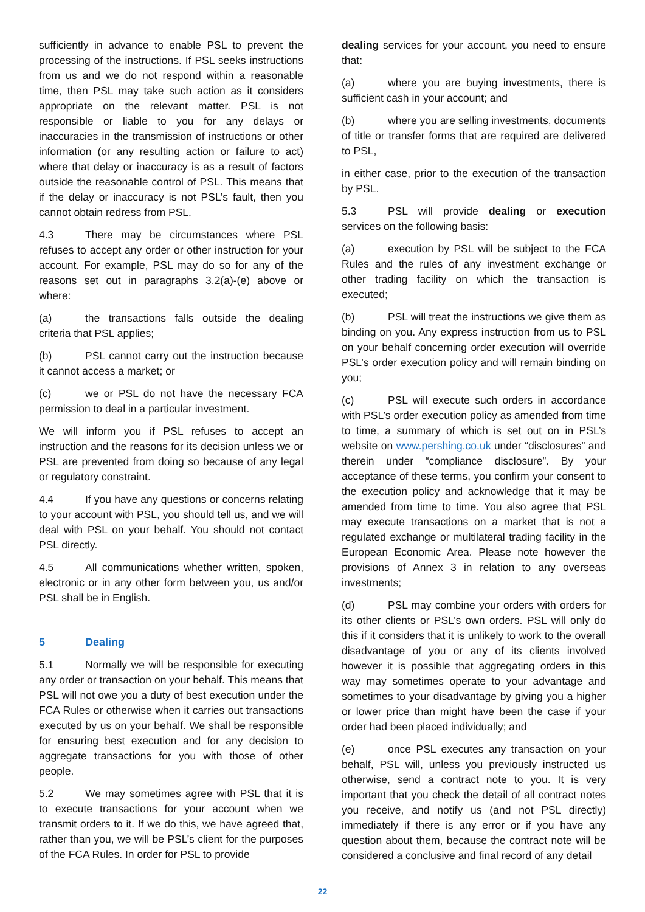sufficiently in advance to enable PSL to prevent the processing of the instructions. If PSL seeks instructions from us and we do not respond within a reasonable time, then PSL may take such action as it considers appropriate on the relevant matter. PSL is not responsible or liable to you for any delays or inaccuracies in the transmission of instructions or other information (or any resulting action or failure to act) where that delay or inaccuracy is as a result of factors outside the reasonable control of PSL. This means that if the delay or inaccuracy is not PSL’s fault, then you cannot obtain redress from PSL.
4.3 There may be circumstances where PSL refuses to accept any order or other instruction for your account. For example, PSL may do so for any of the reasons set out in paragraphs 3.2(a)-(e) above or where:
(a) the transactions falls outside the dealing criteria that PSL applies;
(b) PSL cannot carry out the instruction because it cannot access a market; or
(c) we or PSL do not have the necessary FCA permission to deal in a particular investment.
We will inform you if PSL refuses to accept an instruction and the reasons for its decision unless we or PSL are prevented from doing so because of any legal or regulatory constraint.
4.4 If you have any questions or concerns relating to your account with PSL, you should tell us, and we will deal with PSL on your behalf. You should not contact PSL directly.
4.5 All communications whether written, spoken, electronic or in any other form between you, us and/or PSL shall be in English.
5 Dealing
5.1 Normally we will be responsible for executing any order or transaction on your behalf. This means that PSL will not owe you a duty of best execution under the FCA Rules or otherwise when it carries out transactions executed by us on your behalf. We shall be responsible for ensuring best execution and for any decision to aggregate transactions for you with those of other people.
5.2 We may sometimes agree with PSL that it is to execute transactions for your account when we transmit orders to it. If we do this, we have agreed that, rather than you, we will be PSL’s client for the purposes of the FCA Rules. In order for PSL to provide
dealing services for your account, you need to ensure that:
(a) where you are buying investments, there is sufficient cash in your account; and
(b) where you are selling investments, documents of title or transfer forms that are required are delivered to PSL,
in either case, prior to the execution of the transaction by PSL.
5.3 PSL will provide dealing or execution services on the following basis:
(a) execution by PSL will be subject to the FCA Rules and the rules of any investment exchange or other trading facility on which the transaction is executed;
(b) PSL will treat the instructions we give them as binding on you. Any express instruction from us to PSL on your behalf concerning order execution will override PSL’s order execution policy and will remain binding on you;
(c) PSL will execute such orders in accordance with PSL’s order execution policy as amended from time to time, a summary of which is set out on in PSL’s website on www.pershing.co.uk under “disclosures” and therein under “compliance disclosure”. By your acceptance of these terms, you confirm your consent to the execution policy and acknowledge that it may be amended from time to time. You also agree that PSL may execute transactions on a market that is not a regulated exchange or multilateral trading facility in the European Economic Area. Please note however the provisions of Annex 3 in relation to any overseas investments;
(d) PSL may combine your orders with orders for its other clients or PSL’s own orders. PSL will only do this if it considers that it is unlikely to work to the overall disadvantage of you or any of its clients involved however it is possible that aggregating orders in this way may sometimes operate to your advantage and sometimes to your disadvantage by giving you a higher or lower price than might have been the case if your order had been placed individually; and
(e) once PSL executes any transaction on your behalf, PSL will, unless you previously instructed us otherwise, send a contract note to you. It is very important that you check the detail of all contract notes you receive, and notify us (and not PSL directly) immediately if there is any error or if you have any question about them, because the contract note will be considered a conclusive and final record of any detail
22